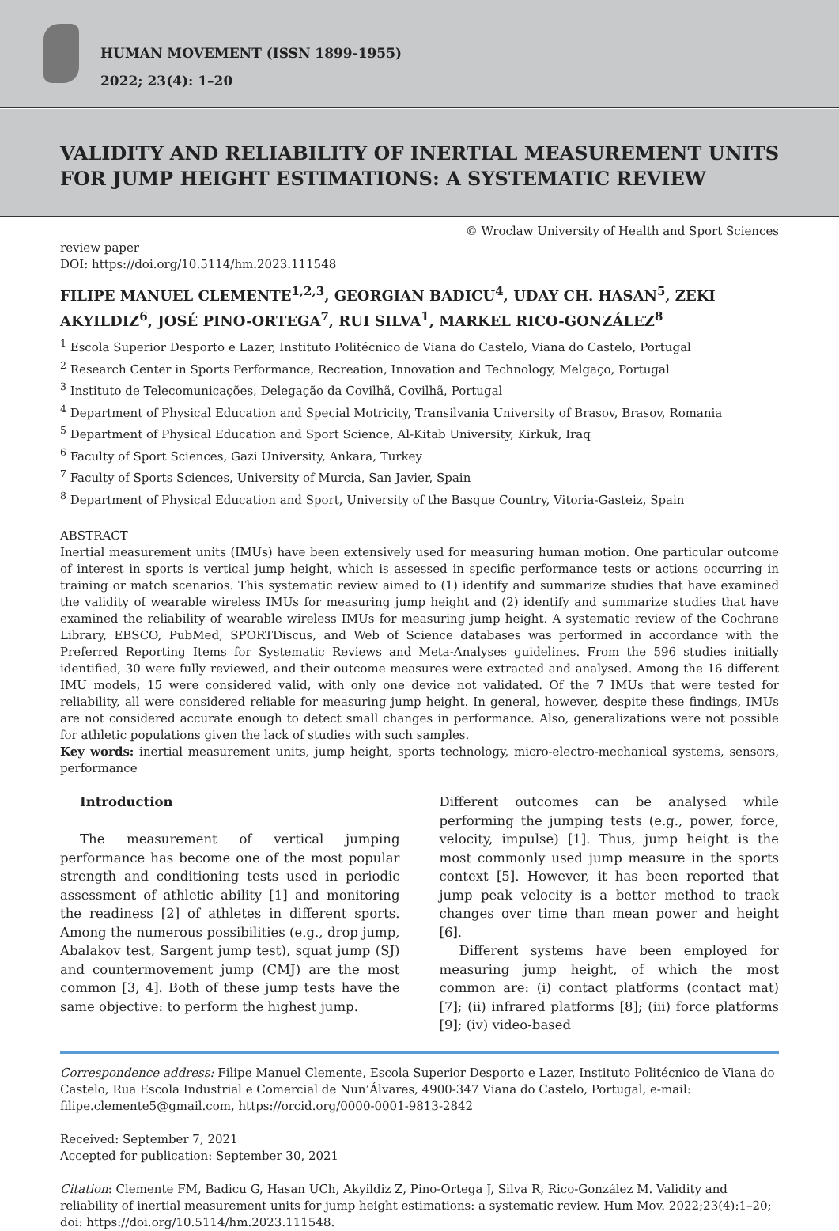HUMAN MOVEMENT (ISSN 1899-1955)
2022; 23(4): 1–20
VALIDITY AND RELIABILITY OF INERTIAL MEASUREMENT UNITS FOR JUMP HEIGHT ESTIMATIONS: A SYSTEMATIC REVIEW
© Wroclaw University of Health and Sport Sciences
review paper
DOI: https://doi.org/10.5114/hm.2023.111548
FILIPE MANUEL CLEMENTE<sup>1,2,3</sup>, GEORGIAN BADICU<sup>4</sup>, UDAY CH. HASAN<sup>5</sup>, ZEKI AKYILDIZ<sup>6</sup>, JOSÉ PINO-ORTEGA<sup>7</sup>, RUI SILVA<sup>1</sup>, MARKEL RICO-GONZÁLEZ<sup>8</sup>
<sup>1</sup> Escola Superior Desporto e Lazer, Instituto Politécnico de Viana do Castelo, Viana do Castelo, Portugal
<sup>2</sup> Research Center in Sports Performance, Recreation, Innovation and Technology, Melgaço, Portugal
<sup>3</sup> Instituto de Telecomunicações, Delegação da Covilhã, Covilhã, Portugal
<sup>4</sup> Department of Physical Education and Special Motricity, Transilvania University of Brasov, Brasov, Romania
<sup>5</sup> Department of Physical Education and Sport Science, Al-Kitab University, Kirkuk, Iraq
<sup>6</sup> Faculty of Sport Sciences, Gazi University, Ankara, Turkey
<sup>7</sup> Faculty of Sports Sciences, University of Murcia, San Javier, Spain
<sup>8</sup> Department of Physical Education and Sport, University of the Basque Country, Vitoria-Gasteiz, Spain
ABSTRACT
Inertial measurement units (IMUs) have been extensively used for measuring human motion. One particular outcome of interest in sports is vertical jump height, which is assessed in specific performance tests or actions occurring in training or match scenarios. This systematic review aimed to (1) identify and summarize studies that have examined the validity of wearable wireless IMUs for measuring jump height and (2) identify and summarize studies that have examined the reliability of wearable wireless IMUs for measuring jump height. A systematic review of the Cochrane Library, EBSCO, PubMed, SPORTDiscus, and Web of Science databases was performed in accordance with the Preferred Reporting Items for Systematic Reviews and Meta-Analyses guidelines. From the 596 studies initially identified, 30 were fully reviewed, and their outcome measures were extracted and analysed. Among the 16 different IMU models, 15 were considered valid, with only one device not validated. Of the 7 IMUs that were tested for reliability, all were considered reliable for measuring jump height. In general, however, despite these findings, IMUs are not considered accurate enough to detect small changes in performance. Also, generalizations were not possible for athletic populations given the lack of studies with such samples.
Key words: inertial measurement units, jump height, sports technology, micro-electro-mechanical systems, sensors, performance
Introduction
The measurement of vertical jumping performance has become one of the most popular strength and conditioning tests used in periodic assessment of athletic ability [1] and monitoring the readiness [2] of athletes in different sports. Among the numerous possibilities (e.g., drop jump, Abalakov test, Sargent jump test), squat jump (SJ) and countermovement jump (CMJ) are the most common [3, 4]. Both of these jump tests have the same objective: to perform the highest jump.
Different outcomes can be analysed while performing the jumping tests (e.g., power, force, velocity, impulse) [1]. Thus, jump height is the most commonly used jump measure in the sports context [5]. However, it has been reported that jump peak velocity is a better method to track changes over time than mean power and height [6].
Different systems have been employed for measuring jump height, of which the most common are: (i) contact platforms (contact mat) [7]; (ii) infrared platforms [8]; (iii) force platforms [9]; (iv) video-based
Correspondence address: Filipe Manuel Clemente, Escola Superior Desporto e Lazer, Instituto Politécnico de Viana do Castelo, Rua Escola Industrial e Comercial de Nun’Álvares, 4900-347 Viana do Castelo, Portugal, e-mail: filipe.clemente5@gmail.com, https://orcid.org/0000-0001-9813-2842
Received: September 7, 2021
Accepted for publication: September 30, 2021
Citation: Clemente FM, Badicu G, Hasan UCh, Akyildiz Z, Pino-Ortega J, Silva R, Rico-González M. Validity and reliability of inertial measurement units for jump height estimations: a systematic review. Hum Mov. 2022;23(4):1–20; doi: https://doi.org/10.5114/hm.2023.111548.